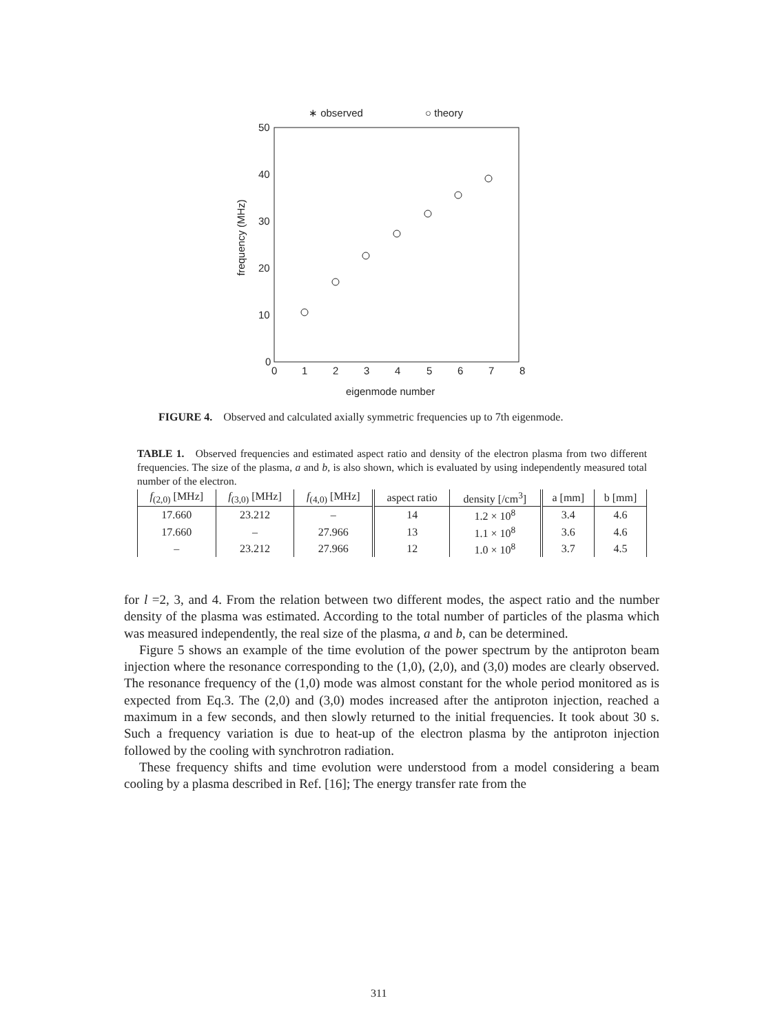∗ observed
○ theory
50
40
30
20
10
0
0
1
2
3
4
5
6
7
8
eigenmode number
frequency (MHz)
FIGURE 4. Observed and calculated axially symmetric frequencies up to 7th eigenmode.
TABLE 1. Observed frequencies and estimated aspect ratio and density of the electron plasma from two different frequencies. The size of the plasma, a and b, is also shown, which is evaluated by using independently measured total number of the electron.
| f<sub>(2,0)</sub> [MHz] | f<sub>(3,0)</sub> [MHz] | f<sub>(4,0)</sub> [MHz] | aspect ratio | density [/cm<sup>3</sup>] | a [mm] | b [mm] |
| --- | --- | --- | --- | --- | --- | --- |
| 17.660 | 23.212 | – | 14 | 1.2 × 10<sup>8</sup> | 3.4 | 4.6 |
| 17.660 | – | 27.966 | 13 | 1.1 × 10<sup>8</sup> | 3.6 | 4.6 |
| – | 23.212 | 27.966 | 12 | 1.0 × 10<sup>8</sup> | 3.7 | 4.5 |
for l =2, 3, and 4. From the relation between two different modes, the aspect ratio and the number density of the plasma was estimated. According to the total number of particles of the plasma which was measured independently, the real size of the plasma, a and b, can be determined.
Figure 5 shows an example of the time evolution of the power spectrum by the antiproton beam injection where the resonance corresponding to the (1,0), (2,0), and (3,0) modes are clearly observed. The resonance frequency of the (1,0) mode was almost constant for the whole period monitored as is expected from Eq.3. The (2,0) and (3,0) modes increased after the antiproton injection, reached a maximum in a few seconds, and then slowly returned to the initial frequencies. It took about 30 s. Such a frequency variation is due to heat-up of the electron plasma by the antiproton injection followed by the cooling with synchrotron radiation.
These frequency shifts and time evolution were understood from a model considering a beam cooling by a plasma described in Ref. [16]; The energy transfer rate from the
311